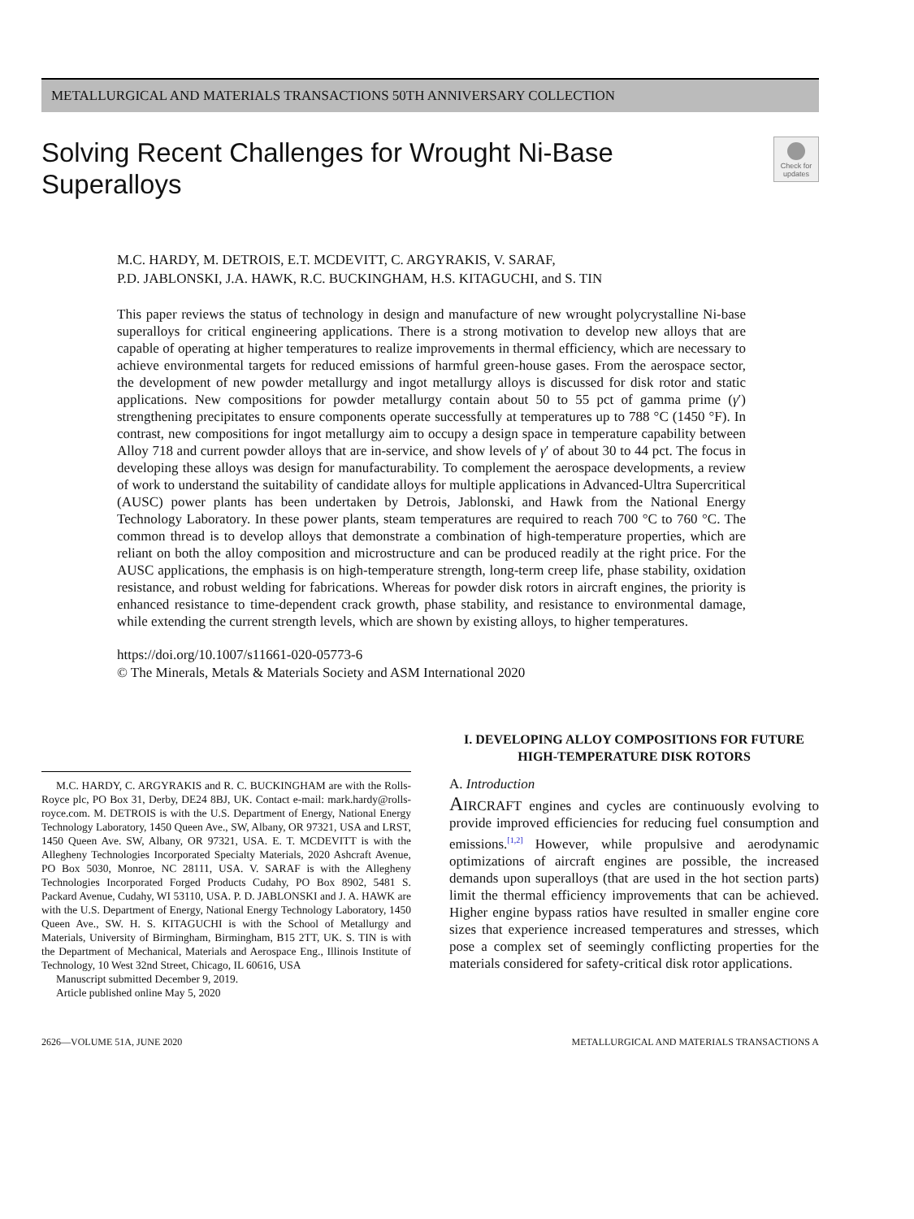METALLURGICAL AND MATERIALS TRANSACTIONS 50TH ANNIVERSARY COLLECTION
Solving Recent Challenges for Wrought Ni-Base
Superalloys
Check for updates
M.C. HARDY, M. DETROIS, E.T. MCDEVITT, C. ARGYRAKIS, V. SARAF,
P.D. JABLONSKI, J.A. HAWK, R.C. BUCKINGHAM, H.S. KITAGUCHI, and S. TIN
This paper reviews the status of technology in design and manufacture of new wrought polycrystalline Ni-base superalloys for critical engineering applications. There is a strong motivation to develop new alloys that are capable of operating at higher temperatures to realize improvements in thermal efficiency, which are necessary to achieve environmental targets for reduced emissions of harmful green-house gases. From the aerospace sector, the development of new powder metallurgy and ingot metallurgy alloys is discussed for disk rotor and static applications. New compositions for powder metallurgy contain about 50 to 55 pct of gamma prime (γ′) strengthening precipitates to ensure components operate successfully at temperatures up to 788 °C (1450 °F). In contrast, new compositions for ingot metallurgy aim to occupy a design space in temperature capability between Alloy 718 and current powder alloys that are in-service, and show levels of γ′ of about 30 to 44 pct. The focus in developing these alloys was design for manufacturability. To complement the aerospace developments, a review of work to understand the suitability of candidate alloys for multiple applications in Advanced-Ultra Supercritical (AUSC) power plants has been undertaken by Detrois, Jablonski, and Hawk from the National Energy Technology Laboratory. In these power plants, steam temperatures are required to reach 700 °C to 760 °C. The common thread is to develop alloys that demonstrate a combination of high-temperature properties, which are reliant on both the alloy composition and microstructure and can be produced readily at the right price. For the AUSC applications, the emphasis is on high-temperature strength, long-term creep life, phase stability, oxidation resistance, and robust welding for fabrications. Whereas for powder disk rotors in aircraft engines, the priority is enhanced resistance to time-dependent crack growth, phase stability, and resistance to environmental damage, while extending the current strength levels, which are shown by existing alloys, to higher temperatures.
https://doi.org/10.1007/s11661-020-05773-6
© The Minerals, Metals & Materials Society and ASM International 2020
M.C. HARDY, C. ARGYRAKIS and R. C. BUCKINGHAM are with the Rolls-Royce plc, PO Box 31, Derby, DE24 8BJ, UK. Contact e-mail: mark.hardy@rolls-royce.com. M. DETROIS is with the U.S. Department of Energy, National Energy Technology Laboratory, 1450 Queen Ave., SW, Albany, OR 97321, USA and LRST, 1450 Queen Ave. SW, Albany, OR 97321, USA. E. T. MCDEVITT is with the Allegheny Technologies Incorporated Specialty Materials, 2020 Ashcraft Avenue, PO Box 5030, Monroe, NC 28111, USA. V. SARAF is with the Allegheny Technologies Incorporated Forged Products Cudahy, PO Box 8902, 5481 S. Packard Avenue, Cudahy, WI 53110, USA. P. D. JABLONSKI and J. A. HAWK are with the U.S. Department of Energy, National Energy Technology Laboratory, 1450 Queen Ave., SW. H. S. KITAGUCHI is with the School of Metallurgy and Materials, University of Birmingham, Birmingham, B15 2TT, UK. S. TIN is with the Department of Mechanical, Materials and Aerospace Eng., Illinois Institute of Technology, 10 West 32nd Street, Chicago, IL 60616, USA
Manuscript submitted December 9, 2019.
Article published online May 5, 2020
I. DEVELOPING ALLOY COMPOSITIONS FOR FUTURE HIGH-TEMPERATURE DISK ROTORS
A. Introduction
AIRCRAFT engines and cycles are continuously evolving to provide improved efficiencies for reducing fuel consumption and emissions.<sup>[1,2]</sup> However, while propulsive and aerodynamic optimizations of aircraft engines are possible, the increased demands upon superalloys (that are used in the hot section parts) limit the thermal efficiency improvements that can be achieved. Higher engine bypass ratios have resulted in smaller engine core sizes that experience increased temperatures and stresses, which pose a complex set of seemingly conflicting properties for the materials considered for safety-critical disk rotor applications.
2626—VOLUME 51A, JUNE 2020 METALLURGICAL AND MATERIALS TRANSACTIONS A